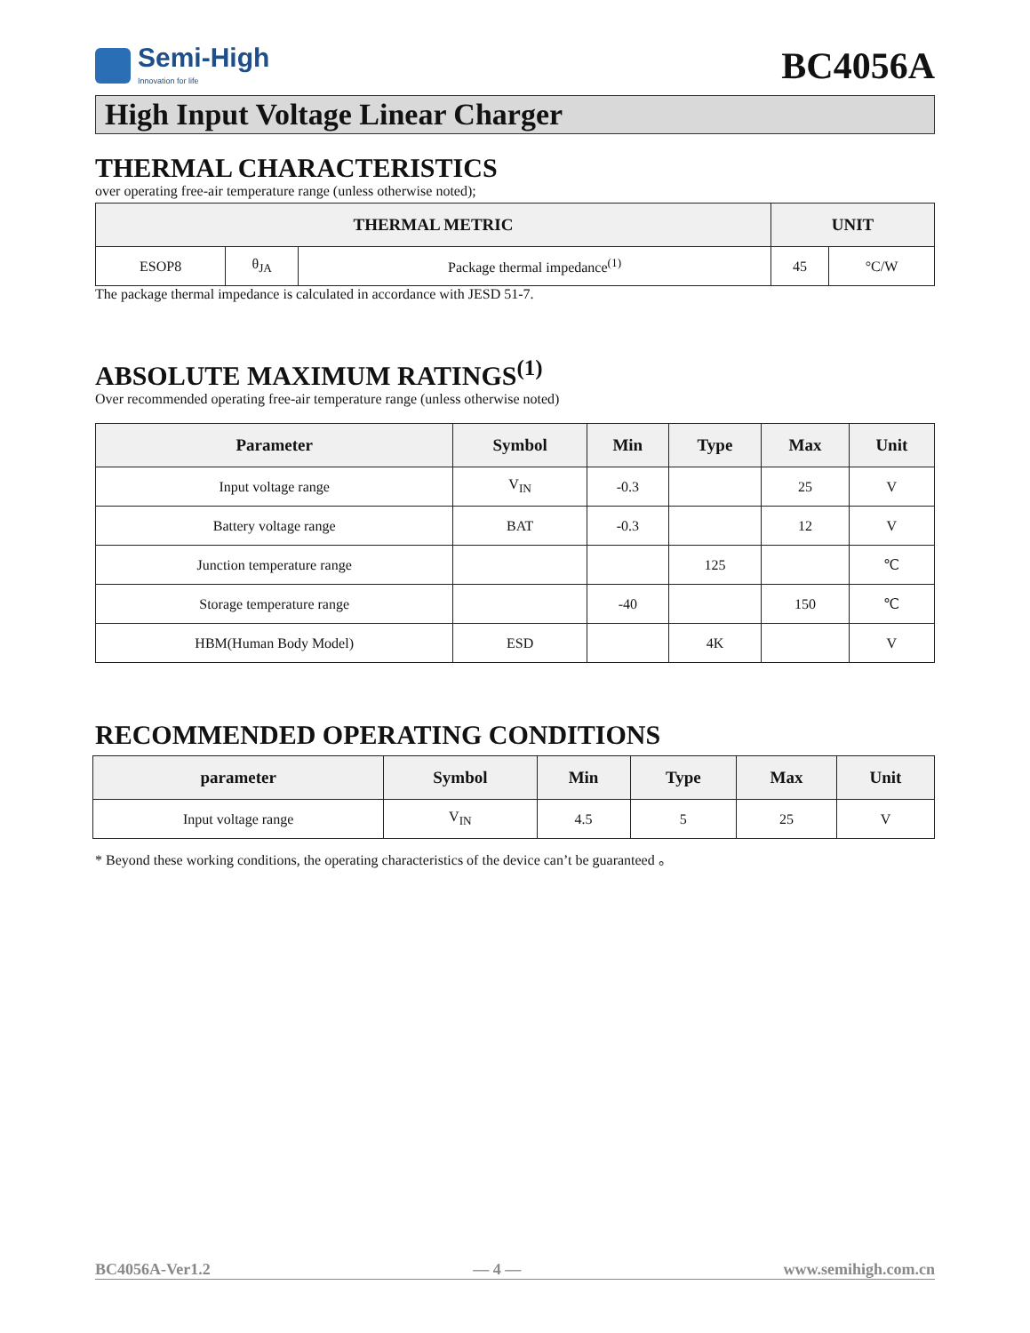Semi-High
Innovation for life
BC4056A
High Input Voltage Linear Charger
THERMAL CHARACTERISTICS
over operating free-air temperature range (unless otherwise noted);
| THERMAL METRIC | | | UNIT | |
| --- | --- | --- | --- | --- |
| ESOP8 | θ<sub>JA</sub> | Package thermal impedance<sup>(1)</sup> | 45 | °C/W |
The package thermal impedance is calculated in accordance with JESD 51-7.
ABSOLUTE MAXIMUM RATINGS<sup>(1)</sup>
Over recommended operating free-air temperature range (unless otherwise noted)
| Parameter | Symbol | Min | Type | Max | Unit |
| --- | --- | --- | --- | --- | --- |
| Input voltage range | V<sub>IN</sub> | -0.3 | | 25 | V |
| Battery voltage range | BAT | -0.3 | | 12 | V |
| Junction temperature range | | | 125 | | ℃ |
| Storage temperature range | | -40 | | 150 | ℃ |
| HBM(Human Body Model) | ESD | | 4K | | V |
RECOMMENDED OPERATING CONDITIONS
| parameter | Symbol | Min | Type | Max | Unit |
| --- | --- | --- | --- | --- | --- |
| Input voltage range | V<sub>IN</sub> | 4.5 | 5 | 25 | V |
* Beyond these working conditions, the operating characteristics of the device can’t be guaranteed 。
BC4056A-Ver1.2 — 4 — www.semihigh.com.cn